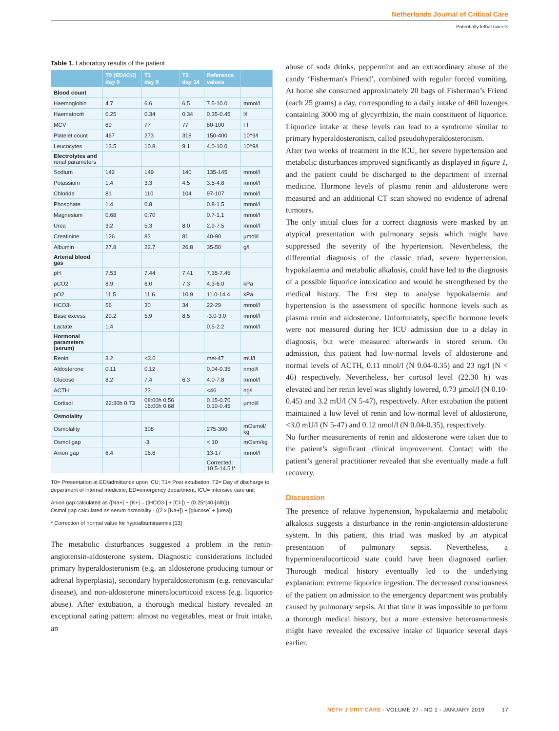Netherlands Journal of Critical Care
Potentially lethal sweets
Table 1. Laboratory results of the patient
| | T0 (ED/ICU) day 0 | T1 day 9 | T2 day 14 | Reference values | |
| --- | --- | --- | --- | --- | --- |
| Blood count | | | | | |
| Haemoglobin | 4.7 | 6.6 | 6.5 | 7.5-10.0 | mmol/l |
| Haematocrit | 0.25 | 0.34 | 0.34 | 0.35-0.45 | l/l |
| MCV | 69 | 77 | 77 | 80-100 | Fl |
| Platelet count | 467 | 273 | 318 | 150-400 | 10^9/l |
| Leucocytes | 13.5 | 10.8 | 9.1 | 4.0-10.0 | 10^9/l |
| Electrolytes and renal parameters | | | | | |
| Sodium | 142 | 149 | 140 | 135-145 | mmol/l |
| Potassium | 1.4 | 3.3 | 4.5 | 3.5-4.8 | mmol/l |
| Chloride | 81 | 110 | 104 | 97-107 | mmol/l |
| Phosphate | 1.4 | 0.8 | | 0.8-1.5 | mmol/l |
| Magnesium | 0.68 | 0.70 | | 0.7-1.1 | mmol/l |
| Urea | 3.2 | 5.3 | 8.0 | 2.9-7.5 | mmol/l |
| Creatinine | 126 | 83 | 81 | 40-90 | µmol/l |
| Albumin | 27.8 | 22.7 | 26.8 | 35-50 | g/l |
| Arterial blood gas | | | | | |
| pH | 7.53 | 7.44 | 7.41 | 7.35-7.45 | |
| pCO2 | 8.9 | 6.0 | 7.3 | 4.3-6.0 | kPa |
| pO2 | 11.5 | 11.6 | 10.9 | 11.0-14.4 | kPa |
| HCO3- | 56 | 30 | 34 | 22-29 | mmol/l |
| Base excess | 29.2 | 5.9 | 8.5 | -3.0-3.0 | mmol/l |
| Lactate | 1.4 | | | 0.5-2.2 | mmol/l |
| Hormonal parameters (serum) | | | | | |
| Renin | 3.2 | <3.0 | | mei-47 | mU/l |
| Aldosterone | 0.11 | 0.12 | | 0.04-0.35 | nmol/l |
| Glucose | 8.2 | 7.4 | 6.3 | 4.0-7.8 | mmol/l |
| ACTH | | 23 | | <46 | ng/l |
| Cortisol | 22:30h 0.73 | 08:00h 0.56 16:00h 0.68 | | 0.15-0.70 0.10-0.45 | µmol/l |
| Osmolality | | | | | |
| Osmolality | | 308 | | 275-300 | mOsmol/ kg |
| Osmol gap | | -3 | | < 10 | mOsm/kg |
| Anion gap | 6.4 | 16.6 | | 13-17 | mmol/l |
| | | | | Corrected: 10.5-14.5 l* | |
T0= Presentation at ED/admittance upon ICU; T1= Post extubation; T2= Day of discharge to department of internal medicine; ED=emergency department; ICU= intensive care unit
Anion gap calculated as ([Na+] + [K+] – ([HCO3-] + [Cl-]) + (0.25*(40-[Alb]))
Osmol gap calculated as serum osmolality - ((2 x [Na+]) + [glucose] + [urea])
* Correction of normal value for hypoalbuminaemia [13]
The metabolic disturbances suggested a problem in the renin-angiotensin-aldosterone system. Diagnostic considerations included primary hyperaldosteronism (e.g. an aldosterone producing tumour or adrenal hyperplasia), secondary hyperaldosteronism (e.g. renovascular disease), and non-aldosterone mineralocorticoid excess (e.g. liquorice abuse). After extubation, a thorough medical history revealed an exceptional eating pattern: almost no vegetables, meat or fruit intake, an
abuse of soda drinks, peppermint and an extraordinary abuse of the candy ‘Fisherman's Friend’, combined with regular forced vomiting. At home she consumed approximately 20 bags of Fisherman’s Friend (each 25 grams) a day, corresponding to a daily intake of 460 lozenges containing 3000 mg of glycyrrhizin, the main constituent of liquorice. Liquorice intake at these levels can lead to a syndrome similar to primary hyperaldosteronism, called pseudohyperaldosteronism.
After two weeks of treatment in the ICU, her severe hypertension and metabolic disturbances improved significantly as displayed in figure 1, and the patient could be discharged to the department of internal medicine. Hormone levels of plasma renin and aldosterone were measured and an additional CT scan showed no evidence of adrenal tumours.
The only initial clues for a correct diagnosis were masked by an atypical presentation with pulmonary sepsis which might have suppressed the severity of the hypertension. Nevertheless, the differential diagnosis of the classic triad, severe hypertension, hypokalaemia and metabolic alkalosis, could have led to the diagnosis of a possible liquorice intoxication and would be strengthened by the medical history. The first step to analyse hypokalaemia and hypertension is the assessment of specific hormone levels such as plasma renin and aldosterone. Unfortunately, specific hormone levels were not measured during her ICU admission due to a delay in diagnosis, but were measured afterwards in stored serum. On admission, this patient had low-normal levels of aldosterone and normal levels of ACTH, 0.11 nmol/l (N 0.04-0.35) and 23 ng/l (N < 46) respectively. Nevertheless, her cortisol level (22.30 h) was elevated and her renin level was slightly lowered, 0.73 µmol/l (N 0.10-0.45) and 3.2 mU/l (N 5-47), respectively. After extubation the patient maintained a low level of renin and low-normal level of aldosterone, <3.0 mU/l (N 5-47) and 0.12 nmol/l (N 0.04-0.35), respectively.
No further measurements of renin and aldosterone were taken due to the patient’s significant clinical improvement. Contact with the patient’s general practitioner revealed that she eventually made a full recovery.
Discussion
The presence of relative hypertension, hypokalaemia and metabolic alkalosis suggests a disturbance in the renin-angiotensin-aldosterone system. In this patient, this triad was masked by an atypical presentation of pulmonary sepsis. Nevertheless, a hypermineralocorticoid state could have been diagnosed earlier. Thorough medical history eventually led to the underlying explanation: extreme liquorice ingestion. The decreased consciousness of the patient on admission to the emergency department was probably caused by pulmonary sepsis. At that time it was impossible to perform a thorough medical history, but a more extensive heteroanamnesis might have revealed the excessive intake of liquorice several days earlier.
NETH J CRIT CARE - VOLUME 27 - NO 1 - JANUARY 2019 17